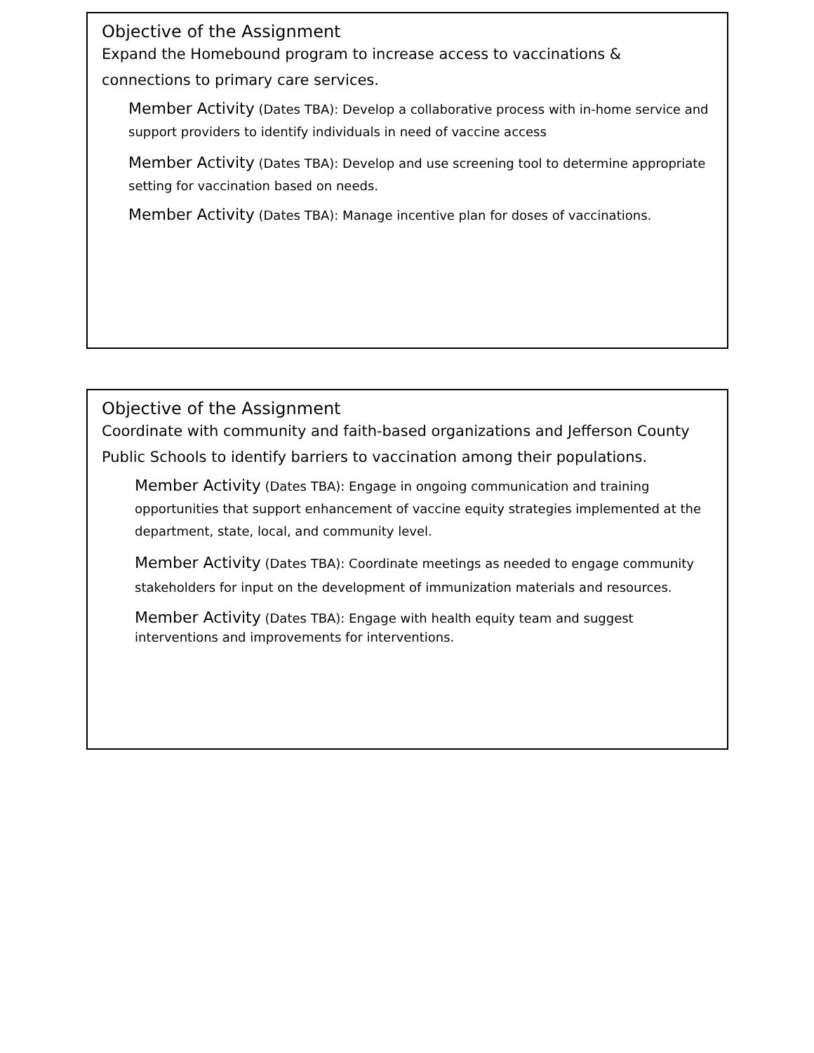Objective of the Assignment
Expand the Homebound program to increase access to vaccinations & connections to primary care services.
Member Activity (Dates TBA): Develop a collaborative process with in-home service and support providers to identify individuals in need of vaccine access
Member Activity (Dates TBA): Develop and use screening tool to determine appropriate setting for vaccination based on needs.
Member Activity (Dates TBA): Manage incentive plan for doses of vaccinations.
Objective of the Assignment
Coordinate with community and faith-based organizations and Jefferson County Public Schools to identify barriers to vaccination among their populations.
Member Activity (Dates TBA): Engage in ongoing communication and training opportunities that support enhancement of vaccine equity strategies implemented at the department, state, local, and community level.
Member Activity (Dates TBA): Coordinate meetings as needed to engage community stakeholders for input on the development of immunization materials and resources.
Member Activity (Dates TBA): Engage with health equity team and suggest interventions and improvements for interventions.